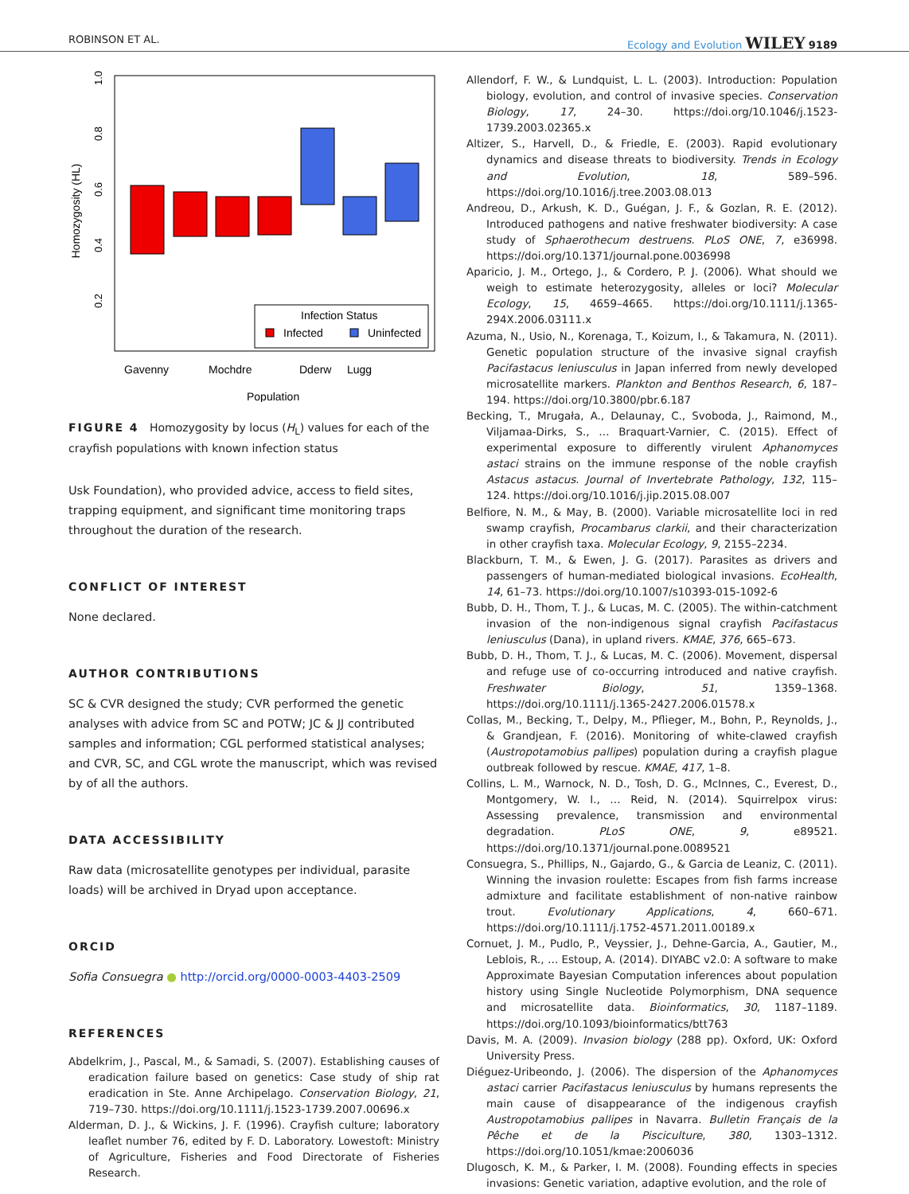ROBINSON ET AL. Ecology and Evolution WILEY 9189
Homozygosity (HL)
1.0
0.8
0.6
0.4
0.2
Infection Status
Infected
Uninfected
Gavenny
Mochdre
Dderw
Lugg
Population
FIGURE 4 Homozygosity by locus (H<sub>L</sub>) values for each of the crayfish populations with known infection status
Usk Foundation), who provided advice, access to field sites, trapping equipment, and significant time monitoring traps throughout the duration of the research.
CONFLICT OF INTEREST
None declared.
AUTHOR CONTRIBUTIONS
SC & CVR designed the study; CVR performed the genetic analyses with advice from SC and POTW; JC & JJ contributed samples and information; CGL performed statistical analyses; and CVR, SC, and CGL wrote the manuscript, which was revised by of all the authors.
DATA ACCESSIBILITY
Raw data (microsatellite genotypes per individual, parasite loads) will be archived in Dryad upon acceptance.
ORCID
Sofia Consuegra ● http://orcid.org/0000-0003-4403-2509
REFERENCES
Abdelkrim, J., Pascal, M., & Samadi, S. (2007). Establishing causes of eradication failure based on genetics: Case study of ship rat eradication in Ste. Anne Archipelago. Conservation Biology, 21, 719–730. https://doi.org/10.1111/j.1523-1739.2007.00696.x
Alderman, D. J., & Wickins, J. F. (1996). Crayfish culture; laboratory leaflet number 76, edited by F. D. Laboratory. Lowestoft: Ministry of Agriculture, Fisheries and Food Directorate of Fisheries Research.
Allendorf, F. W., & Lundquist, L. L. (2003). Introduction: Population biology, evolution, and control of invasive species. Conservation Biology, 17, 24–30. https://doi.org/10.1046/j.1523-1739.2003.02365.x
Altizer, S., Harvell, D., & Friedle, E. (2003). Rapid evolutionary dynamics and disease threats to biodiversity. Trends in Ecology and Evolution, 18, 589–596. https://doi.org/10.1016/j.tree.2003.08.013
Andreou, D., Arkush, K. D., Guégan, J. F., & Gozlan, R. E. (2012). Introduced pathogens and native freshwater biodiversity: A case study of Sphaerothecum destruens. PLoS ONE, 7, e36998. https://doi.org/10.1371/journal.pone.0036998
Aparicio, J. M., Ortego, J., & Cordero, P. J. (2006). What should we weigh to estimate heterozygosity, alleles or loci? Molecular Ecology, 15, 4659–4665. https://doi.org/10.1111/j.1365-294X.2006.03111.x
Azuma, N., Usio, N., Korenaga, T., Koizum, I., & Takamura, N. (2011). Genetic population structure of the invasive signal crayfish Pacifastacus leniusculus in Japan inferred from newly developed microsatellite markers. Plankton and Benthos Research, 6, 187–194. https://doi.org/10.3800/pbr.6.187
Becking, T., Mrugała, A., Delaunay, C., Svoboda, J., Raimond, M., Viljamaa-Dirks, S., … Braquart-Varnier, C. (2015). Effect of experimental exposure to differently virulent Aphanomyces astaci strains on the immune response of the noble crayfish Astacus astacus. Journal of Invertebrate Pathology, 132, 115–124. https://doi.org/10.1016/j.jip.2015.08.007
Belfiore, N. M., & May, B. (2000). Variable microsatellite loci in red swamp crayfish, Procambarus clarkii, and their characterization in other crayfish taxa. Molecular Ecology, 9, 2155–2234.
Blackburn, T. M., & Ewen, J. G. (2017). Parasites as drivers and passengers of human-mediated biological invasions. EcoHealth, 14, 61–73. https://doi.org/10.1007/s10393-015-1092-6
Bubb, D. H., Thom, T. J., & Lucas, M. C. (2005). The within-catchment invasion of the non-indigenous signal crayfish Pacifastacus leniusculus (Dana), in upland rivers. KMAE, 376, 665–673.
Bubb, D. H., Thom, T. J., & Lucas, M. C. (2006). Movement, dispersal and refuge use of co-occurring introduced and native crayfish. Freshwater Biology, 51, 1359–1368. https://doi.org/10.1111/j.1365-2427.2006.01578.x
Collas, M., Becking, T., Delpy, M., Pflieger, M., Bohn, P., Reynolds, J., & Grandjean, F. (2016). Monitoring of white-clawed crayfish (Austropotamobius pallipes) population during a crayfish plague outbreak followed by rescue. KMAE, 417, 1–8.
Collins, L. M., Warnock, N. D., Tosh, D. G., McInnes, C., Everest, D., Montgomery, W. I., … Reid, N. (2014). Squirrelpox virus: Assessing prevalence, transmission and environmental degradation. PLoS ONE, 9, e89521. https://doi.org/10.1371/journal.pone.0089521
Consuegra, S., Phillips, N., Gajardo, G., & Garcia de Leaniz, C. (2011). Winning the invasion roulette: Escapes from fish farms increase admixture and facilitate establishment of non-native rainbow trout. Evolutionary Applications, 4, 660–671. https://doi.org/10.1111/j.1752-4571.2011.00189.x
Cornuet, J. M., Pudlo, P., Veyssier, J., Dehne-Garcia, A., Gautier, M., Leblois, R., … Estoup, A. (2014). DIYABC v2.0: A software to make Approximate Bayesian Computation inferences about population history using Single Nucleotide Polymorphism, DNA sequence and microsatellite data. Bioinformatics, 30, 1187–1189. https://doi.org/10.1093/bioinformatics/btt763
Davis, M. A. (2009). Invasion biology (288 pp). Oxford, UK: Oxford University Press.
Diéguez-Uribeondo, J. (2006). The dispersion of the Aphanomyces astaci carrier Pacifastacus leniusculus by humans represents the main cause of disappearance of the indigenous crayfish Austropotamobius pallipes in Navarra. Bulletin Français de la Pêche et de la Pisciculture, 380, 1303–1312. https://doi.org/10.1051/kmae:2006036
Dlugosch, K. M., & Parker, I. M. (2008). Founding effects in species invasions: Genetic variation, adaptive evolution, and the role of